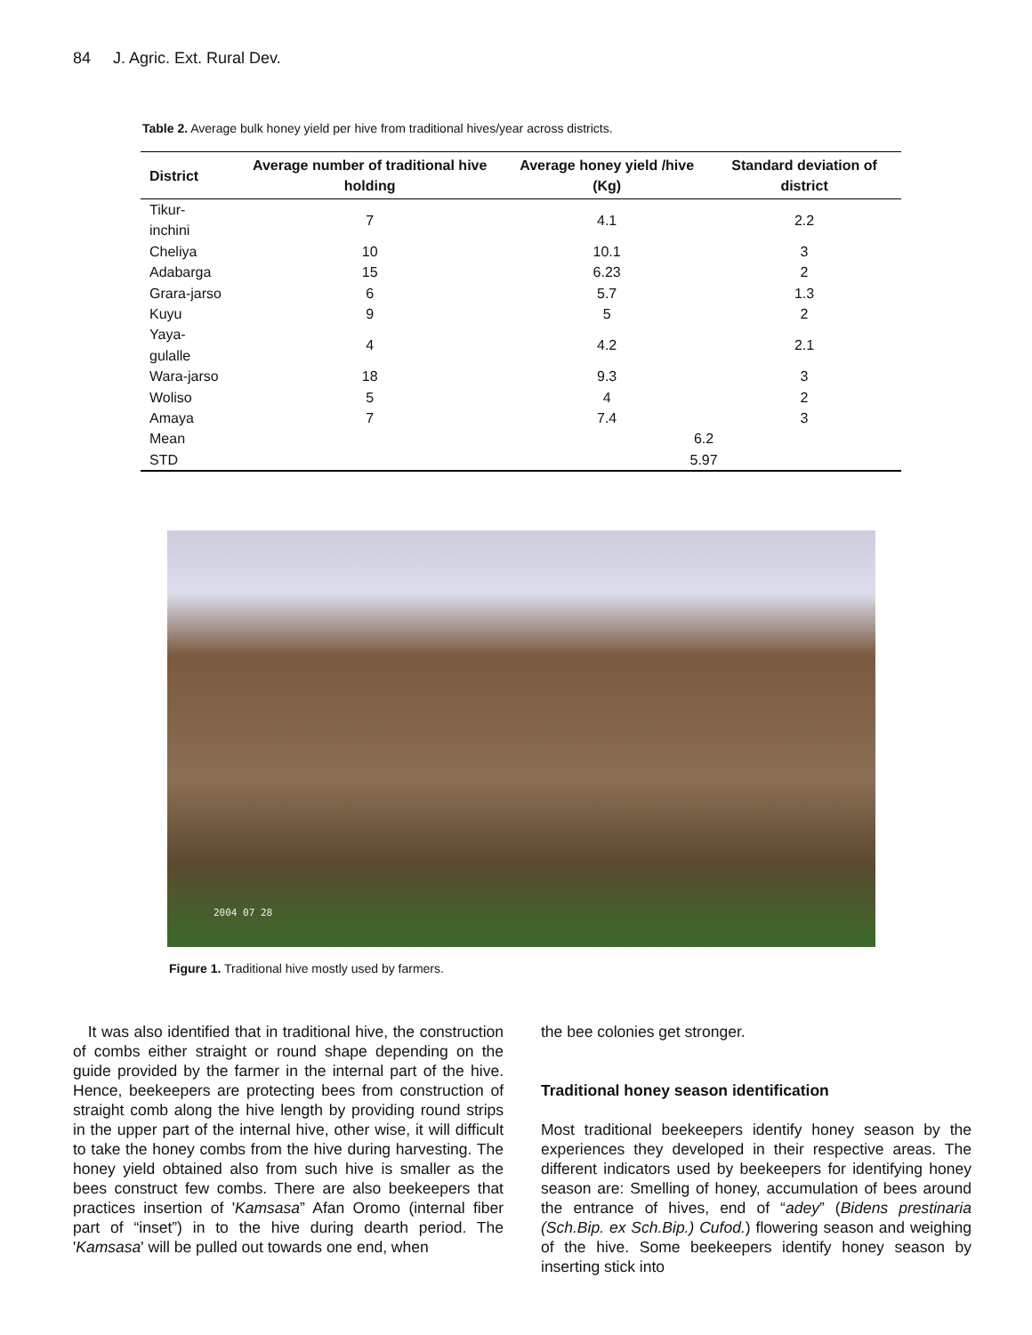84 J. Agric. Ext. Rural Dev.
Table 2. Average bulk honey yield per hive from traditional hives/year across districts.
| District | Average number of traditional hive holding | Average honey yield /hive (Kg) | Standard deviation of district |
| --- | --- | --- | --- |
| Tikur-inchini | 7 | 4.1 | 2.2 |
| Cheliya | 10 | 10.1 | 3 |
| Adabarga | 15 | 6.23 | 2 |
| Grara-jarso | 6 | 5.7 | 1.3 |
| Kuyu | 9 | 5 | 2 |
| Yaya-gulalle | 4 | 4.2 | 2.1 |
| Wara-jarso | 18 | 9.3 | 3 |
| Woliso | 5 | 4 | 2 |
| Amaya | 7 | 7.4 | 3 |
| Mean | | 6.2 | |
| STD | | 5.97 | |
2004 07 28
Figure 1. Traditional hive mostly used by farmers.
It was also identified that in traditional hive, the construction of combs either straight or round shape depending on the guide provided by the farmer in the internal part of the hive. Hence, beekeepers are protecting bees from construction of straight comb along the hive length by providing round strips in the upper part of the internal hive, other wise, it will difficult to take the honey combs from the hive during harvesting. The honey yield obtained also from such hive is smaller as the bees construct few combs. There are also beekeepers that practices insertion of 'Kamsasa” Afan Oromo (internal fiber part of “inset”) in to the hive during dearth period. The 'Kamsasa' will be pulled out towards one end, when
the bee colonies get stronger.
Traditional honey season identification
Most traditional beekeepers identify honey season by the experiences they developed in their respective areas. The different indicators used by beekeepers for identifying honey season are: Smelling of honey, accumulation of bees around the entrance of hives, end of “adey” (Bidens prestinaria (Sch.Bip. ex Sch.Bip.) Cufod.) flowering season and weighing of the hive. Some beekeepers identify honey season by inserting stick into